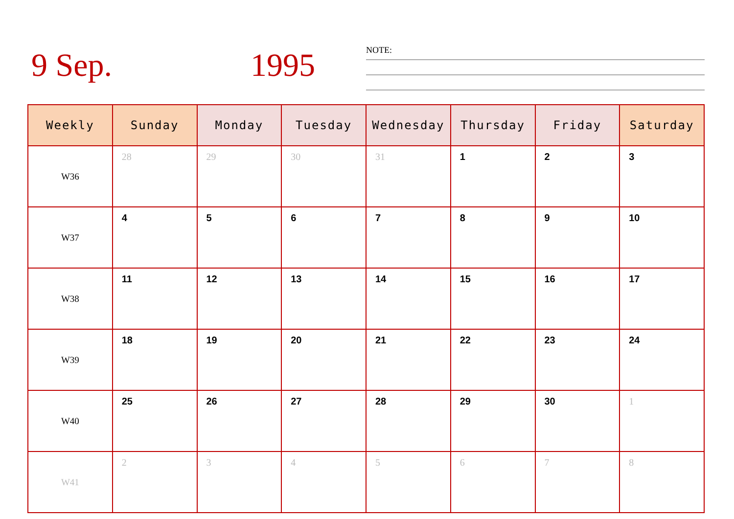9 Sep. 1995 NOTE:
| Weekly | Sunday | Monday | Tuesday | Wednesday | Thursday | Friday | Saturday |
| --- | --- | --- | --- | --- | --- | --- | --- |
| W36 | 28 | 29 | 30 | 31 | 1 | 2 | 3 |
| W37 | 4 | 5 | 6 | 7 | 8 | 9 | 10 |
| W38 | 11 | 12 | 13 | 14 | 15 | 16 | 17 |
| W39 | 18 | 19 | 20 | 21 | 22 | 23 | 24 |
| W40 | 25 | 26 | 27 | 28 | 29 | 30 | 1 |
| W41 | 2 | 3 | 4 | 5 | 6 | 7 | 8 |